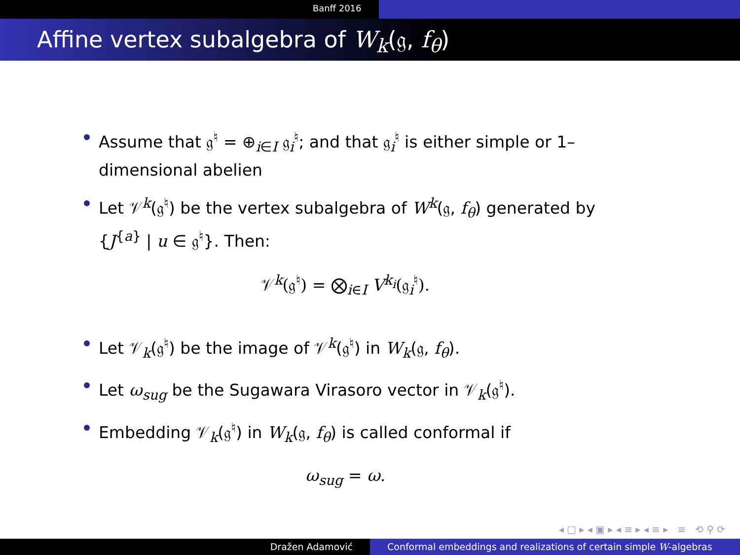Banff 2016
Affine vertex subalgebra of W<sub>k</sub>(𝔤, f<sub>θ</sub>)
Assume that 𝔤<sup>♮</sup> = ⊕<sub>i∈I</sub> 𝔤<sub>i</sub><sup>♮</sup>; and that 𝔤<sub>i</sub><sup>♮</sup> is either simple or 1–dimensional abelien
Let 𝒱<sup>k</sup>(𝔤<sup>♮</sup>) be the vertex subalgebra of W<sup>k</sup>(𝔤, f<sub>θ</sub>) generated by {J<sup>{a}</sup> | u ∈ 𝔤<sup>♮</sup>}. Then:
𝒱<sup>k</sup>(𝔤<sup>♮</sup>) = ⨂<sub>i∈I</sub> V<sup>k<sub>i</sub></sup>(𝔤<sub>i</sub><sup>♮</sup>).
Let 𝒱<sub>k</sub>(𝔤<sup>♮</sup>) be the image of 𝒱<sup>k</sup>(𝔤<sup>♮</sup>) in W<sub>k</sub>(𝔤, f<sub>θ</sub>).
Let ω<sub>sug</sub> be the Sugawara Virasoro vector in 𝒱<sub>k</sub>(𝔤<sup>♮</sup>).
Embedding 𝒱<sub>k</sub>(𝔤<sup>♮</sup>) in W<sub>k</sub>(𝔤, f<sub>θ</sub>) is called conformal if
ω<sub>sug</sub> = ω.
◂ ▢ ▸ ◂ ▣ ▸ ◂ ≡ ▸ ◂ ≡ ▸ ≡ ⟲ ⚲ ⟳
Dražen Adamović Conformal embeddings and realizations of certain simple W-algebras